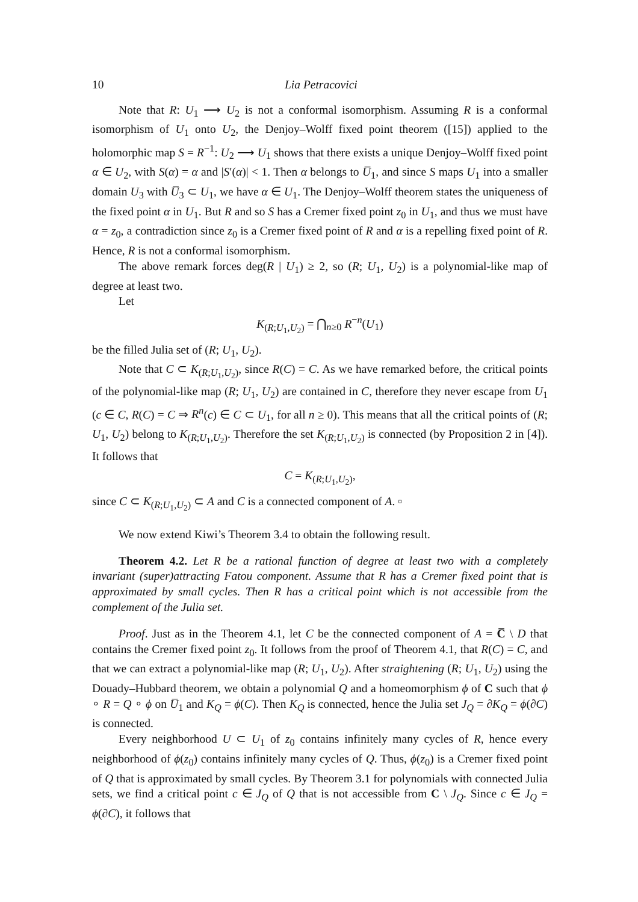10 Lia Petracovici
Note that R: U<sub>1</sub> ⟶ U<sub>2</sub> is not a conformal isomorphism. Assuming R is a conformal isomorphism of U<sub>1</sub> onto U<sub>2</sub>, the Denjoy–Wolff fixed point theorem ([15]) applied to the holomorphic map S = R<sup>−1</sup>: U<sub>2</sub> ⟶ U<sub>1</sub> shows that there exists a unique Denjoy–Wolff fixed point α ∈ U<sub>2</sub>, with S(α) = α and |S′(α)| < 1. Then α belongs to U̅<sub>1</sub>, and since S maps U<sub>1</sub> into a smaller domain U<sub>3</sub> with U̅<sub>3</sub> ⊂ U<sub>1</sub>, we have α ∈ U<sub>1</sub>. The Denjoy–Wolff theorem states the uniqueness of the fixed point α in U<sub>1</sub>. But R and so S has a Cremer fixed point z<sub>0</sub> in U<sub>1</sub>, and thus we must have α = z<sub>0</sub>, a contradiction since z<sub>0</sub> is a Cremer fixed point of R and α is a repelling fixed point of R. Hence, R is not a conformal isomorphism.
The above remark forces deg(R | U<sub>1</sub>) ≥ 2, so (R; U<sub>1</sub>, U<sub>2</sub>) is a polynomial-like map of degree at least two.
Let
K<sub>(R;U<sub>1</sub>,U<sub>2</sub>)</sub> = ⋂<sub>n≥0</sub> R<sup>−n</sup>(U<sub>1</sub>)
be the filled Julia set of (R; U<sub>1</sub>, U<sub>2</sub>).
Note that C ⊂ K<sub>(R;U<sub>1</sub>,U<sub>2</sub>)</sub>, since R(C) = C. As we have remarked before, the critical points of the polynomial-like map (R; U<sub>1</sub>, U<sub>2</sub>) are contained in C, therefore they never escape from U<sub>1</sub> (c ∈ C, R(C) = C ⇒ R<sup>n</sup>(c) ∈ C ⊂ U<sub>1</sub>, for all n ≥ 0). This means that all the critical points of (R; U<sub>1</sub>, U<sub>2</sub>) belong to K<sub>(R;U<sub>1</sub>,U<sub>2</sub>)</sub>. Therefore the set K<sub>(R;U<sub>1</sub>,U<sub>2</sub>)</sub> is connected (by Proposition 2 in [4]). It follows that
C = K<sub>(R;U<sub>1</sub>,U<sub>2</sub>)</sub>,
since C ⊂ K<sub>(R;U<sub>1</sub>,U<sub>2</sub>)</sub> ⊂ A and C is a connected component of A. ▫
We now extend Kiwi’s Theorem 3.4 to obtain the following result.
Theorem 4.2. Let R be a rational function of degree at least two with a completely invariant (super)attracting Fatou component. Assume that R has a Cremer fixed point that is approximated by small cycles. Then R has a critical point which is not accessible from the complement of the Julia set.
Proof. Just as in the Theorem 4.1, let C be the connected component of A = C̅ \ D that contains the Cremer fixed point z<sub>0</sub>. It follows from the proof of Theorem 4.1, that R(C) = C, and that we can extract a polynomial-like map (R; U<sub>1</sub>, U<sub>2</sub>). After straightening (R; U<sub>1</sub>, U<sub>2</sub>) using the Douady–Hubbard theorem, we obtain a polynomial Q and a homeomorphism ϕ of C such that ϕ ∘ R = Q ∘ ϕ on U̅<sub>1</sub> and K<sub>Q</sub> = ϕ(C). Then K<sub>Q</sub> is connected, hence the Julia set J<sub>Q</sub> = ∂K<sub>Q</sub> = ϕ(∂C) is connected.
Every neighborhood U ⊂ U<sub>1</sub> of z<sub>0</sub> contains infinitely many cycles of R, hence every neighborhood of ϕ(z<sub>0</sub>) contains infinitely many cycles of Q. Thus, ϕ(z<sub>0</sub>) is a Cremer fixed point of Q that is approximated by small cycles. By Theorem 3.1 for polynomials with connected Julia sets, we find a critical point c ∈ J<sub>Q</sub> of Q that is not accessible from C \ J<sub>Q</sub>. Since c ∈ J<sub>Q</sub> = ϕ(∂C), it follows that